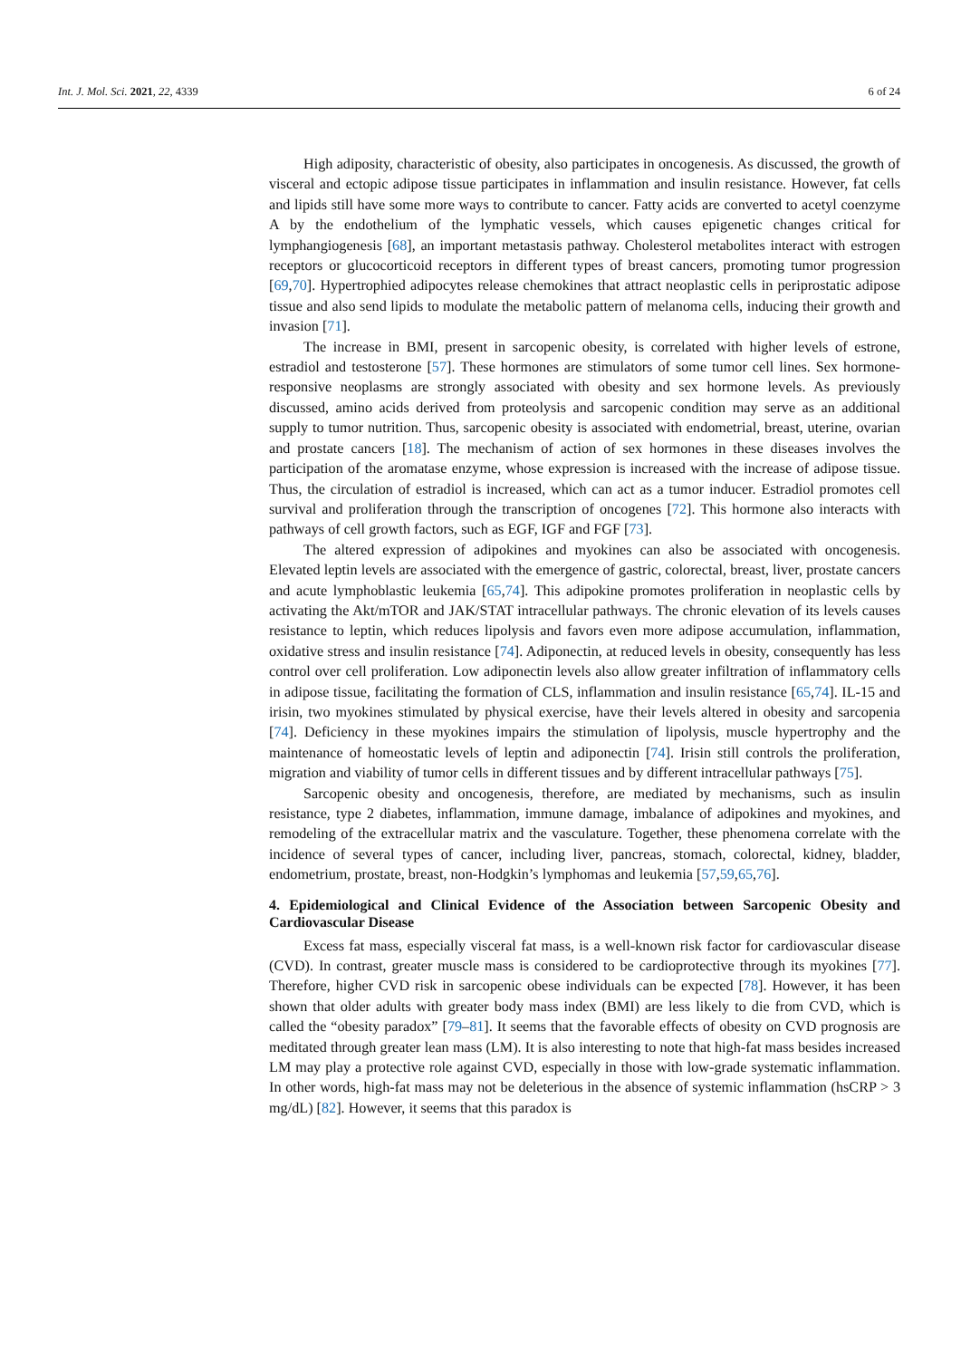Int. J. Mol. Sci. 2021, 22, 4339 6 of 24
High adiposity, characteristic of obesity, also participates in oncogenesis. As discussed, the growth of visceral and ectopic adipose tissue participates in inflammation and insulin resistance. However, fat cells and lipids still have some more ways to contribute to cancer. Fatty acids are converted to acetyl coenzyme A by the endothelium of the lymphatic vessels, which causes epigenetic changes critical for lymphangiogenesis [68], an important metastasis pathway. Cholesterol metabolites interact with estrogen receptors or glucocorticoid receptors in different types of breast cancers, promoting tumor progression [69,70]. Hypertrophied adipocytes release chemokines that attract neoplastic cells in periprostatic adipose tissue and also send lipids to modulate the metabolic pattern of melanoma cells, inducing their growth and invasion [71].
The increase in BMI, present in sarcopenic obesity, is correlated with higher levels of estrone, estradiol and testosterone [57]. These hormones are stimulators of some tumor cell lines. Sex hormone-responsive neoplasms are strongly associated with obesity and sex hormone levels. As previously discussed, amino acids derived from proteolysis and sarcopenic condition may serve as an additional supply to tumor nutrition. Thus, sarcopenic obesity is associated with endometrial, breast, uterine, ovarian and prostate cancers [18]. The mechanism of action of sex hormones in these diseases involves the participation of the aromatase enzyme, whose expression is increased with the increase of adipose tissue. Thus, the circulation of estradiol is increased, which can act as a tumor inducer. Estradiol promotes cell survival and proliferation through the transcription of oncogenes [72]. This hormone also interacts with pathways of cell growth factors, such as EGF, IGF and FGF [73].
The altered expression of adipokines and myokines can also be associated with oncogenesis. Elevated leptin levels are associated with the emergence of gastric, colorectal, breast, liver, prostate cancers and acute lymphoblastic leukemia [65,74]. This adipokine promotes proliferation in neoplastic cells by activating the Akt/mTOR and JAK/STAT intracellular pathways. The chronic elevation of its levels causes resistance to leptin, which reduces lipolysis and favors even more adipose accumulation, inflammation, oxidative stress and insulin resistance [74]. Adiponectin, at reduced levels in obesity, consequently has less control over cell proliferation. Low adiponectin levels also allow greater infiltration of inflammatory cells in adipose tissue, facilitating the formation of CLS, inflammation and insulin resistance [65,74]. IL-15 and irisin, two myokines stimulated by physical exercise, have their levels altered in obesity and sarcopenia [74]. Deficiency in these myokines impairs the stimulation of lipolysis, muscle hypertrophy and the maintenance of homeostatic levels of leptin and adiponectin [74]. Irisin still controls the proliferation, migration and viability of tumor cells in different tissues and by different intracellular pathways [75].
Sarcopenic obesity and oncogenesis, therefore, are mediated by mechanisms, such as insulin resistance, type 2 diabetes, inflammation, immune damage, imbalance of adipokines and myokines, and remodeling of the extracellular matrix and the vasculature. Together, these phenomena correlate with the incidence of several types of cancer, including liver, pancreas, stomach, colorectal, kidney, bladder, endometrium, prostate, breast, non-Hodgkin’s lymphomas and leukemia [57,59,65,76].
4. Epidemiological and Clinical Evidence of the Association between Sarcopenic Obesity and Cardiovascular Disease
Excess fat mass, especially visceral fat mass, is a well-known risk factor for cardiovascular disease (CVD). In contrast, greater muscle mass is considered to be cardioprotective through its myokines [77]. Therefore, higher CVD risk in sarcopenic obese individuals can be expected [78]. However, it has been shown that older adults with greater body mass index (BMI) are less likely to die from CVD, which is called the “obesity paradox” [79–81]. It seems that the favorable effects of obesity on CVD prognosis are meditated through greater lean mass (LM). It is also interesting to note that high-fat mass besides increased LM may play a protective role against CVD, especially in those with low-grade systematic inflammation. In other words, high-fat mass may not be deleterious in the absence of systemic inflammation (hsCRP > 3 mg/dL) [82]. However, it seems that this paradox is